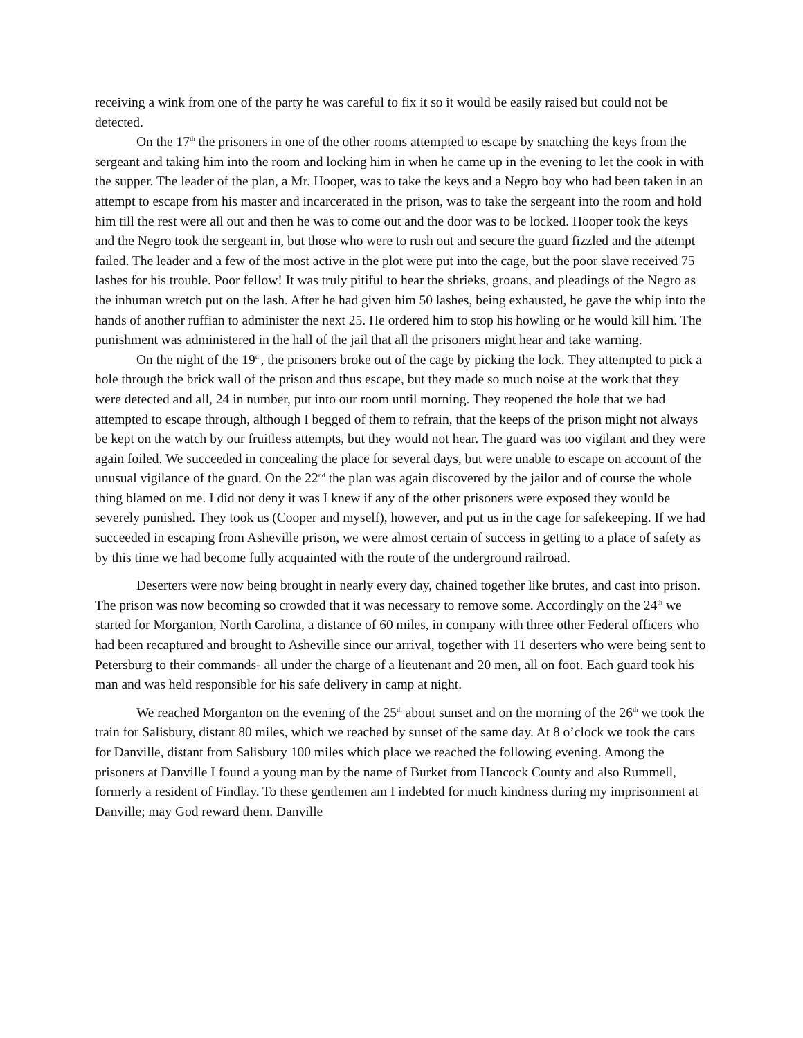receiving a wink from one of the party he was careful to fix it so it would be easily raised but could not be detected.
On the 17<sup>th</sup> the prisoners in one of the other rooms attempted to escape by snatching the keys from the sergeant and taking him into the room and locking him in when he came up in the evening to let the cook in with the supper. The leader of the plan, a Mr. Hooper, was to take the keys and a Negro boy who had been taken in an attempt to escape from his master and incarcerated in the prison, was to take the sergeant into the room and hold him till the rest were all out and then he was to come out and the door was to be locked. Hooper took the keys and the Negro took the sergeant in, but those who were to rush out and secure the guard fizzled and the attempt failed. The leader and a few of the most active in the plot were put into the cage, but the poor slave received 75 lashes for his trouble. Poor fellow! It was truly pitiful to hear the shrieks, groans, and pleadings of the Negro as the inhuman wretch put on the lash. After he had given him 50 lashes, being exhausted, he gave the whip into the hands of another ruffian to administer the next 25. He ordered him to stop his howling or he would kill him. The punishment was administered in the hall of the jail that all the prisoners might hear and take warning.
On the night of the 19<sup>th</sup>, the prisoners broke out of the cage by picking the lock. They attempted to pick a hole through the brick wall of the prison and thus escape, but they made so much noise at the work that they were detected and all, 24 in number, put into our room until morning. They reopened the hole that we had attempted to escape through, although I begged of them to refrain, that the keeps of the prison might not always be kept on the watch by our fruitless attempts, but they would not hear. The guard was too vigilant and they were again foiled. We succeeded in concealing the place for several days, but were unable to escape on account of the unusual vigilance of the guard. On the 22<sup>nd</sup> the plan was again discovered by the jailor and of course the whole thing blamed on me. I did not deny it was I knew if any of the other prisoners were exposed they would be severely punished. They took us (Cooper and myself), however, and put us in the cage for safekeeping. If we had succeeded in escaping from Asheville prison, we were almost certain of success in getting to a place of safety as by this time we had become fully acquainted with the route of the underground railroad.
Deserters were now being brought in nearly every day, chained together like brutes, and cast into prison. The prison was now becoming so crowded that it was necessary to remove some. Accordingly on the 24<sup>th</sup> we started for Morganton, North Carolina, a distance of 60 miles, in company with three other Federal officers who had been recaptured and brought to Asheville since our arrival, together with 11 deserters who were being sent to Petersburg to their commands- all under the charge of a lieutenant and 20 men, all on foot. Each guard took his man and was held responsible for his safe delivery in camp at night.
We reached Morganton on the evening of the 25<sup>th</sup> about sunset and on the morning of the 26<sup>th</sup> we took the train for Salisbury, distant 80 miles, which we reached by sunset of the same day. At 8 o’clock we took the cars for Danville, distant from Salisbury 100 miles which place we reached the following evening. Among the prisoners at Danville I found a young man by the name of Burket from Hancock County and also Rummell, formerly a resident of Findlay. To these gentlemen am I indebted for much kindness during my imprisonment at Danville; may God reward them. Danville